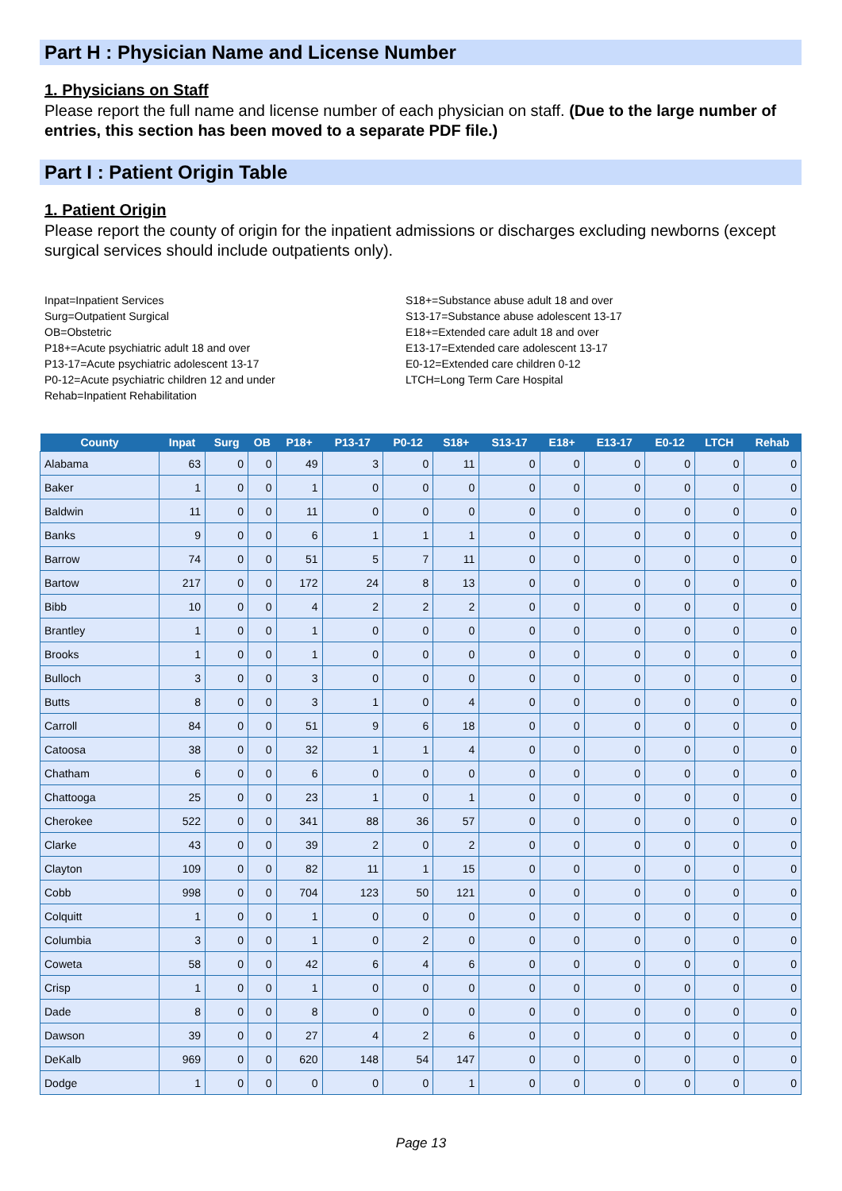Part H : Physician Name and License Number
1. Physicians on Staff
Please report the full name and license number of each physician on staff. (Due to the large number of entries, this section has been moved to a separate PDF file.)
Part I : Patient Origin Table
1. Patient Origin
Please report the county of origin for the inpatient admissions or discharges excluding newborns (except surgical services should include outpatients only).
Inpat=Inpatient Services
Surg=Outpatient Surgical
OB=Obstetric
P18+=Acute psychiatric adult 18 and over
P13-17=Acute psychiatric adolescent 13-17
P0-12=Acute psychiatric children 12 and under
Rehab=Inpatient Rehabilitation
S18+=Substance abuse adult 18 and over
S13-17=Substance abuse adolescent 13-17
E18+=Extended care adult 18 and over
E13-17=Extended care adolescent 13-17
E0-12=Extended care children 0-12
LTCH=Long Term Care Hospital
| County | Inpat | Surg | OB | P18+ | P13-17 | P0-12 | S18+ | S13-17 | E18+ | E13-17 | E0-12 | LTCH | Rehab |
| --- | --- | --- | --- | --- | --- | --- | --- | --- | --- | --- | --- | --- | --- |
| Alabama | 63 | 0 | 0 | 49 | 3 | 0 | 11 | 0 | 0 | 0 | 0 | 0 | 0 |
| Baker | 1 | 0 | 0 | 1 | 0 | 0 | 0 | 0 | 0 | 0 | 0 | 0 | 0 |
| Baldwin | 11 | 0 | 0 | 11 | 0 | 0 | 0 | 0 | 0 | 0 | 0 | 0 | 0 |
| Banks | 9 | 0 | 0 | 6 | 1 | 1 | 1 | 0 | 0 | 0 | 0 | 0 | 0 |
| Barrow | 74 | 0 | 0 | 51 | 5 | 7 | 11 | 0 | 0 | 0 | 0 | 0 | 0 |
| Bartow | 217 | 0 | 0 | 172 | 24 | 8 | 13 | 0 | 0 | 0 | 0 | 0 | 0 |
| Bibb | 10 | 0 | 0 | 4 | 2 | 2 | 2 | 0 | 0 | 0 | 0 | 0 | 0 |
| Brantley | 1 | 0 | 0 | 1 | 0 | 0 | 0 | 0 | 0 | 0 | 0 | 0 | 0 |
| Brooks | 1 | 0 | 0 | 1 | 0 | 0 | 0 | 0 | 0 | 0 | 0 | 0 | 0 |
| Bulloch | 3 | 0 | 0 | 3 | 0 | 0 | 0 | 0 | 0 | 0 | 0 | 0 | 0 |
| Butts | 8 | 0 | 0 | 3 | 1 | 0 | 4 | 0 | 0 | 0 | 0 | 0 | 0 |
| Carroll | 84 | 0 | 0 | 51 | 9 | 6 | 18 | 0 | 0 | 0 | 0 | 0 | 0 |
| Catoosa | 38 | 0 | 0 | 32 | 1 | 1 | 4 | 0 | 0 | 0 | 0 | 0 | 0 |
| Chatham | 6 | 0 | 0 | 6 | 0 | 0 | 0 | 0 | 0 | 0 | 0 | 0 | 0 |
| Chattooga | 25 | 0 | 0 | 23 | 1 | 0 | 1 | 0 | 0 | 0 | 0 | 0 | 0 |
| Cherokee | 522 | 0 | 0 | 341 | 88 | 36 | 57 | 0 | 0 | 0 | 0 | 0 | 0 |
| Clarke | 43 | 0 | 0 | 39 | 2 | 0 | 2 | 0 | 0 | 0 | 0 | 0 | 0 |
| Clayton | 109 | 0 | 0 | 82 | 11 | 1 | 15 | 0 | 0 | 0 | 0 | 0 | 0 |
| Cobb | 998 | 0 | 0 | 704 | 123 | 50 | 121 | 0 | 0 | 0 | 0 | 0 | 0 |
| Colquitt | 1 | 0 | 0 | 1 | 0 | 0 | 0 | 0 | 0 | 0 | 0 | 0 | 0 |
| Columbia | 3 | 0 | 0 | 1 | 0 | 2 | 0 | 0 | 0 | 0 | 0 | 0 | 0 |
| Coweta | 58 | 0 | 0 | 42 | 6 | 4 | 6 | 0 | 0 | 0 | 0 | 0 | 0 |
| Crisp | 1 | 0 | 0 | 1 | 0 | 0 | 0 | 0 | 0 | 0 | 0 | 0 | 0 |
| Dade | 8 | 0 | 0 | 8 | 0 | 0 | 0 | 0 | 0 | 0 | 0 | 0 | 0 |
| Dawson | 39 | 0 | 0 | 27 | 4 | 2 | 6 | 0 | 0 | 0 | 0 | 0 | 0 |
| DeKalb | 969 | 0 | 0 | 620 | 148 | 54 | 147 | 0 | 0 | 0 | 0 | 0 | 0 |
| Dodge | 1 | 0 | 0 | 0 | 0 | 0 | 1 | 0 | 0 | 0 | 0 | 0 | 0 |
Page 13